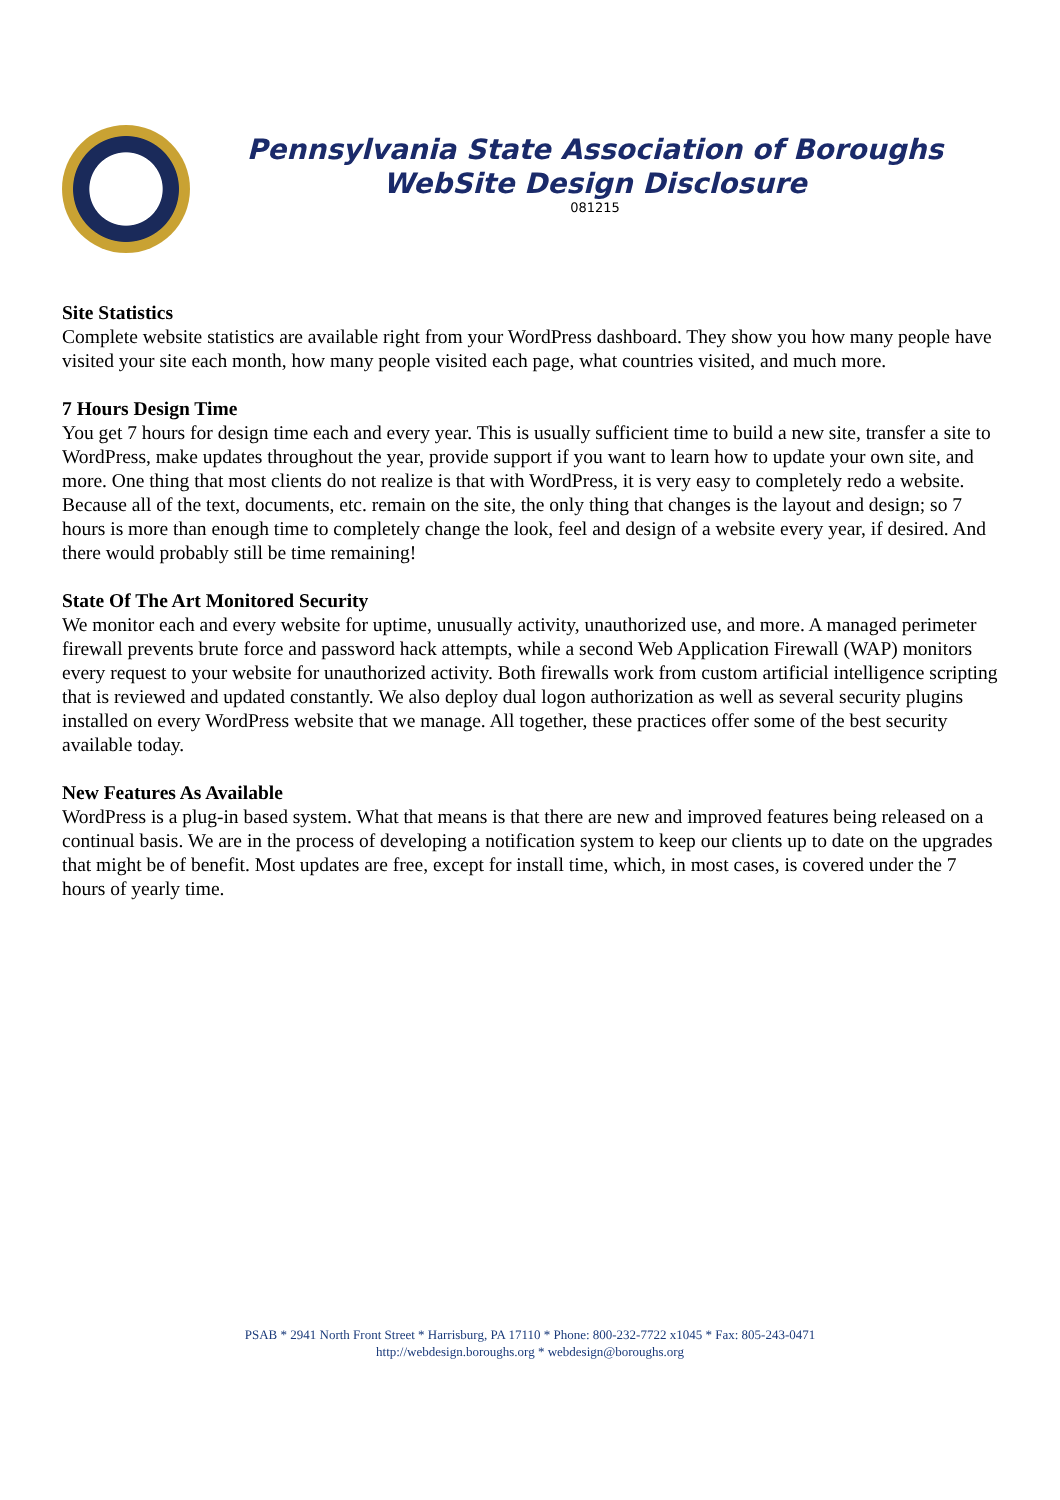Pennsylvania State Association of Boroughs
WebSite Design Disclosure
081215
Site Statistics
Complete website statistics are available right from your WordPress dashboard. They show you how many people have visited your site each month, how many people visited each page, what countries visited, and much more.
7 Hours Design Time
You get 7 hours for design time each and every year. This is usually sufficient time to build a new site, transfer a site to WordPress, make updates throughout the year, provide support if you want to learn how to update your own site, and more. One thing that most clients do not realize is that with WordPress, it is very easy to completely redo a website. Because all of the text, documents, etc. remain on the site, the only thing that changes is the layout and design; so 7 hours is more than enough time to completely change the look, feel and design of a website every year, if desired. And there would probably still be time remaining!
State Of The Art Monitored Security
We monitor each and every website for uptime, unusually activity, unauthorized use, and more. A managed perimeter firewall prevents brute force and password hack attempts, while a second Web Application Firewall (WAP) monitors every request to your website for unauthorized activity. Both firewalls work from custom artificial intelligence scripting that is reviewed and updated constantly. We also deploy dual logon authorization as well as several security plugins installed on every WordPress website that we manage. All together, these practices offer some of the best security available today.
New Features As Available
WordPress is a plug-in based system. What that means is that there are new and improved features being released on a continual basis. We are in the process of developing a notification system to keep our clients up to date on the upgrades that might be of benefit. Most updates are free, except for install time, which, in most cases, is covered under the 7 hours of yearly time.
PSAB * 2941 North Front Street * Harrisburg, PA 17110 * Phone: 800-232-7722 x1045 * Fax: 805-243-0471
http://webdesign.boroughs.org * webdesign@boroughs.org